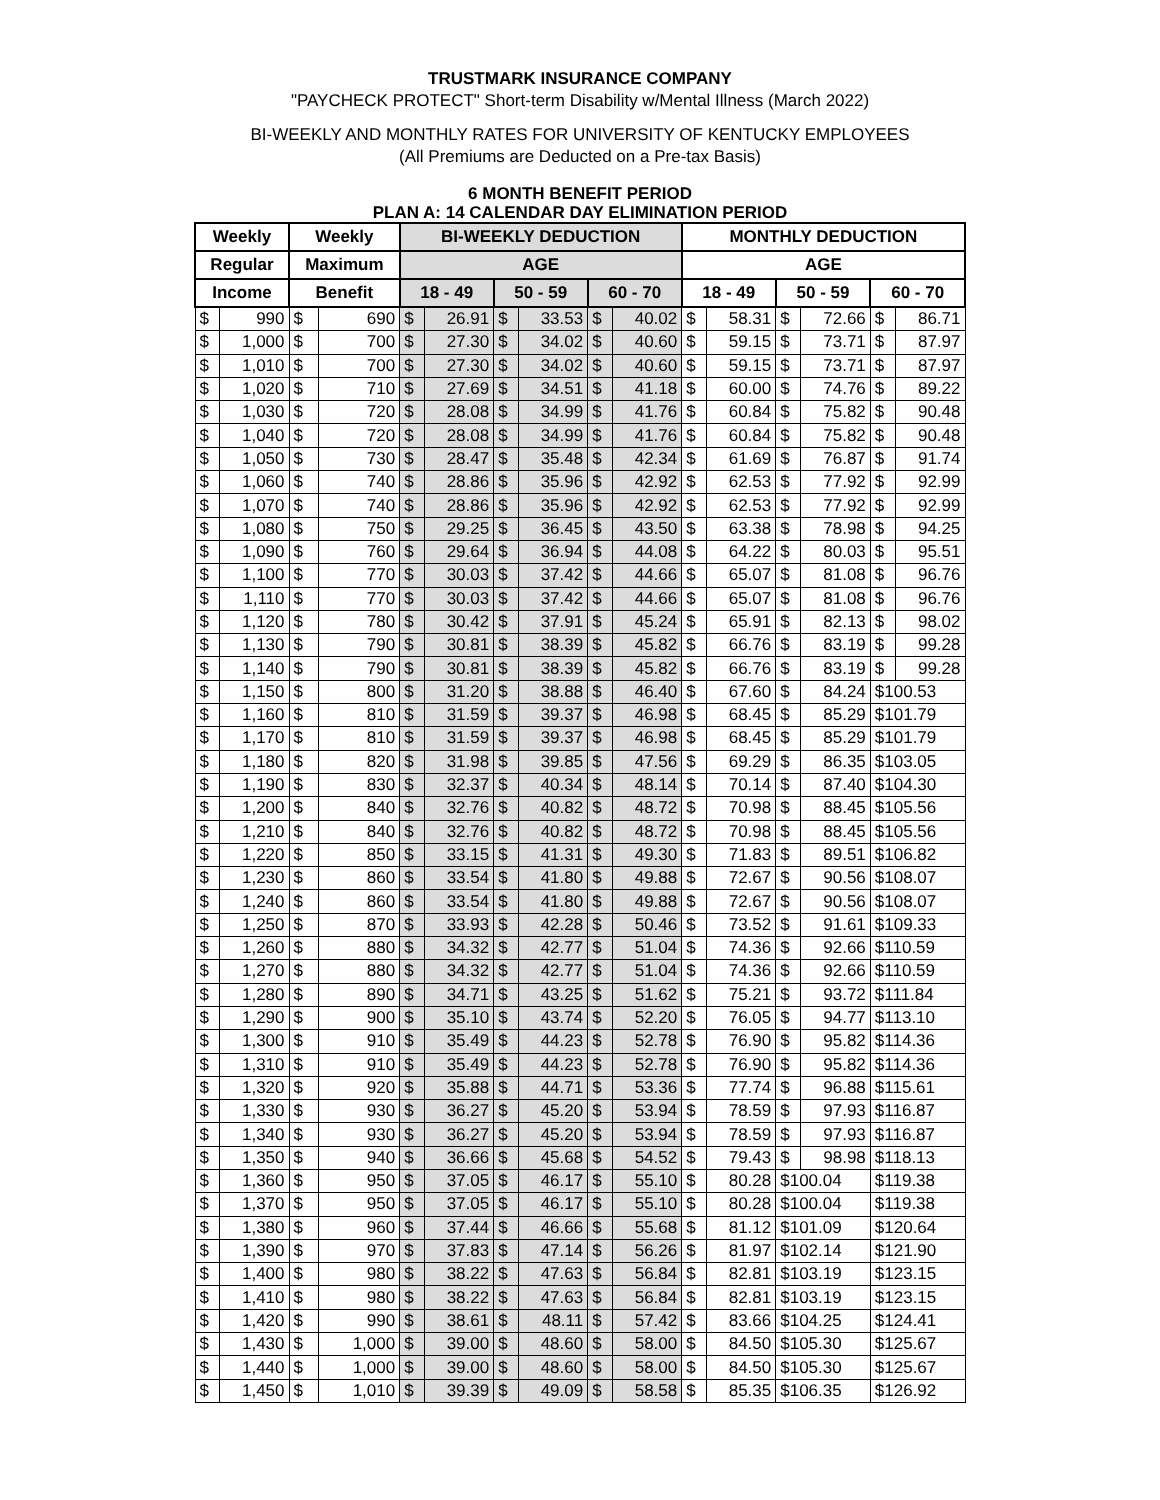TRUSTMARK INSURANCE COMPANY
"PAYCHECK PROTECT" Short-term Disability w/Mental Illness (March 2022)
BI-WEEKLY AND MONTHLY RATES FOR UNIVERSITY OF KENTUCKY EMPLOYEES
(All Premiums are Deducted on a Pre-tax Basis)
6 MONTH BENEFIT PERIOD
PLAN A: 14 CALENDAR DAY ELIMINATION PERIOD
| Weekly | | Weekly | | BI-WEEKLY DEDUCTION | | | | | | MONTHLY DEDUCTION | | | | | |
| --- | --- | --- | --- | --- | --- | --- | --- | --- | --- | --- | --- | --- | --- | --- | --- |
| Regular | | Maximum | | AGE | | | | | | AGE | | | | | |
| Income | | Benefit | | 18 - 49 | | 50 - 59 | | 60 - 70 | | 18 - 49 | | 50 - 59 | | 60 - 70 | |
| $ | 990 | $ | 690 | $ | 26.91 | $ | 33.53 | $ | 40.02 | $ | 58.31 | $ | 72.66 | $ | 86.71 |
| $ | 1,000 | $ | 700 | $ | 27.30 | $ | 34.02 | $ | 40.60 | $ | 59.15 | $ | 73.71 | $ | 87.97 |
| $ | 1,010 | $ | 700 | $ | 27.30 | $ | 34.02 | $ | 40.60 | $ | 59.15 | $ | 73.71 | $ | 87.97 |
| $ | 1,020 | $ | 710 | $ | 27.69 | $ | 34.51 | $ | 41.18 | $ | 60.00 | $ | 74.76 | $ | 89.22 |
| $ | 1,030 | $ | 720 | $ | 28.08 | $ | 34.99 | $ | 41.76 | $ | 60.84 | $ | 75.82 | $ | 90.48 |
| $ | 1,040 | $ | 720 | $ | 28.08 | $ | 34.99 | $ | 41.76 | $ | 60.84 | $ | 75.82 | $ | 90.48 |
| $ | 1,050 | $ | 730 | $ | 28.47 | $ | 35.48 | $ | 42.34 | $ | 61.69 | $ | 76.87 | $ | 91.74 |
| $ | 1,060 | $ | 740 | $ | 28.86 | $ | 35.96 | $ | 42.92 | $ | 62.53 | $ | 77.92 | $ | 92.99 |
| $ | 1,070 | $ | 740 | $ | 28.86 | $ | 35.96 | $ | 42.92 | $ | 62.53 | $ | 77.92 | $ | 92.99 |
| $ | 1,080 | $ | 750 | $ | 29.25 | $ | 36.45 | $ | 43.50 | $ | 63.38 | $ | 78.98 | $ | 94.25 |
| $ | 1,090 | $ | 760 | $ | 29.64 | $ | 36.94 | $ | 44.08 | $ | 64.22 | $ | 80.03 | $ | 95.51 |
| $ | 1,100 | $ | 770 | $ | 30.03 | $ | 37.42 | $ | 44.66 | $ | 65.07 | $ | 81.08 | $ | 96.76 |
| $ | 1,110 | $ | 770 | $ | 30.03 | $ | 37.42 | $ | 44.66 | $ | 65.07 | $ | 81.08 | $ | 96.76 |
| $ | 1,120 | $ | 780 | $ | 30.42 | $ | 37.91 | $ | 45.24 | $ | 65.91 | $ | 82.13 | $ | 98.02 |
| $ | 1,130 | $ | 790 | $ | 30.81 | $ | 38.39 | $ | 45.82 | $ | 66.76 | $ | 83.19 | $ | 99.28 |
| $ | 1,140 | $ | 790 | $ | 30.81 | $ | 38.39 | $ | 45.82 | $ | 66.76 | $ | 83.19 | $ | 99.28 |
| $ | 1,150 | $ | 800 | $ | 31.20 | $ | 38.88 | $ | 46.40 | $ | 67.60 | $ | 84.24 | $100.53 | |
| $ | 1,160 | $ | 810 | $ | 31.59 | $ | 39.37 | $ | 46.98 | $ | 68.45 | $ | 85.29 | $101.79 | |
| $ | 1,170 | $ | 810 | $ | 31.59 | $ | 39.37 | $ | 46.98 | $ | 68.45 | $ | 85.29 | $101.79 | |
| $ | 1,180 | $ | 820 | $ | 31.98 | $ | 39.85 | $ | 47.56 | $ | 69.29 | $ | 86.35 | $103.05 | |
| $ | 1,190 | $ | 830 | $ | 32.37 | $ | 40.34 | $ | 48.14 | $ | 70.14 | $ | 87.40 | $104.30 | |
| $ | 1,200 | $ | 840 | $ | 32.76 | $ | 40.82 | $ | 48.72 | $ | 70.98 | $ | 88.45 | $105.56 | |
| $ | 1,210 | $ | 840 | $ | 32.76 | $ | 40.82 | $ | 48.72 | $ | 70.98 | $ | 88.45 | $105.56 | |
| $ | 1,220 | $ | 850 | $ | 33.15 | $ | 41.31 | $ | 49.30 | $ | 71.83 | $ | 89.51 | $106.82 | |
| $ | 1,230 | $ | 860 | $ | 33.54 | $ | 41.80 | $ | 49.88 | $ | 72.67 | $ | 90.56 | $108.07 | |
| $ | 1,240 | $ | 860 | $ | 33.54 | $ | 41.80 | $ | 49.88 | $ | 72.67 | $ | 90.56 | $108.07 | |
| $ | 1,250 | $ | 870 | $ | 33.93 | $ | 42.28 | $ | 50.46 | $ | 73.52 | $ | 91.61 | $109.33 | |
| $ | 1,260 | $ | 880 | $ | 34.32 | $ | 42.77 | $ | 51.04 | $ | 74.36 | $ | 92.66 | $110.59 | |
| $ | 1,270 | $ | 880 | $ | 34.32 | $ | 42.77 | $ | 51.04 | $ | 74.36 | $ | 92.66 | $110.59 | |
| $ | 1,280 | $ | 890 | $ | 34.71 | $ | 43.25 | $ | 51.62 | $ | 75.21 | $ | 93.72 | $111.84 | |
| $ | 1,290 | $ | 900 | $ | 35.10 | $ | 43.74 | $ | 52.20 | $ | 76.05 | $ | 94.77 | $113.10 | |
| $ | 1,300 | $ | 910 | $ | 35.49 | $ | 44.23 | $ | 52.78 | $ | 76.90 | $ | 95.82 | $114.36 | |
| $ | 1,310 | $ | 910 | $ | 35.49 | $ | 44.23 | $ | 52.78 | $ | 76.90 | $ | 95.82 | $114.36 | |
| $ | 1,320 | $ | 920 | $ | 35.88 | $ | 44.71 | $ | 53.36 | $ | 77.74 | $ | 96.88 | $115.61 | |
| $ | 1,330 | $ | 930 | $ | 36.27 | $ | 45.20 | $ | 53.94 | $ | 78.59 | $ | 97.93 | $116.87 | |
| $ | 1,340 | $ | 930 | $ | 36.27 | $ | 45.20 | $ | 53.94 | $ | 78.59 | $ | 97.93 | $116.87 | |
| $ | 1,350 | $ | 940 | $ | 36.66 | $ | 45.68 | $ | 54.52 | $ | 79.43 | $ | 98.98 | $118.13 | |
| $ | 1,360 | $ | 950 | $ | 37.05 | $ | 46.17 | $ | 55.10 | $ | 80.28 | $100.04 | | $119.38 | |
| $ | 1,370 | $ | 950 | $ | 37.05 | $ | 46.17 | $ | 55.10 | $ | 80.28 | $100.04 | | $119.38 | |
| $ | 1,380 | $ | 960 | $ | 37.44 | $ | 46.66 | $ | 55.68 | $ | 81.12 | $101.09 | | $120.64 | |
| $ | 1,390 | $ | 970 | $ | 37.83 | $ | 47.14 | $ | 56.26 | $ | 81.97 | $102.14 | | $121.90 | |
| $ | 1,400 | $ | 980 | $ | 38.22 | $ | 47.63 | $ | 56.84 | $ | 82.81 | $103.19 | | $123.15 | |
| $ | 1,410 | $ | 980 | $ | 38.22 | $ | 47.63 | $ | 56.84 | $ | 82.81 | $103.19 | | $123.15 | |
| $ | 1,420 | $ | 990 | $ | 38.61 | $ | 48.11 | $ | 57.42 | $ | 83.66 | $104.25 | | $124.41 | |
| $ | 1,430 | $ | 1,000 | $ | 39.00 | $ | 48.60 | $ | 58.00 | $ | 84.50 | $105.30 | | $125.67 | |
| $ | 1,440 | $ | 1,000 | $ | 39.00 | $ | 48.60 | $ | 58.00 | $ | 84.50 | $105.30 | | $125.67 | |
| $ | 1,450 | $ | 1,010 | $ | 39.39 | $ | 49.09 | $ | 58.58 | $ | 85.35 | $106.35 | | $126.92 | |